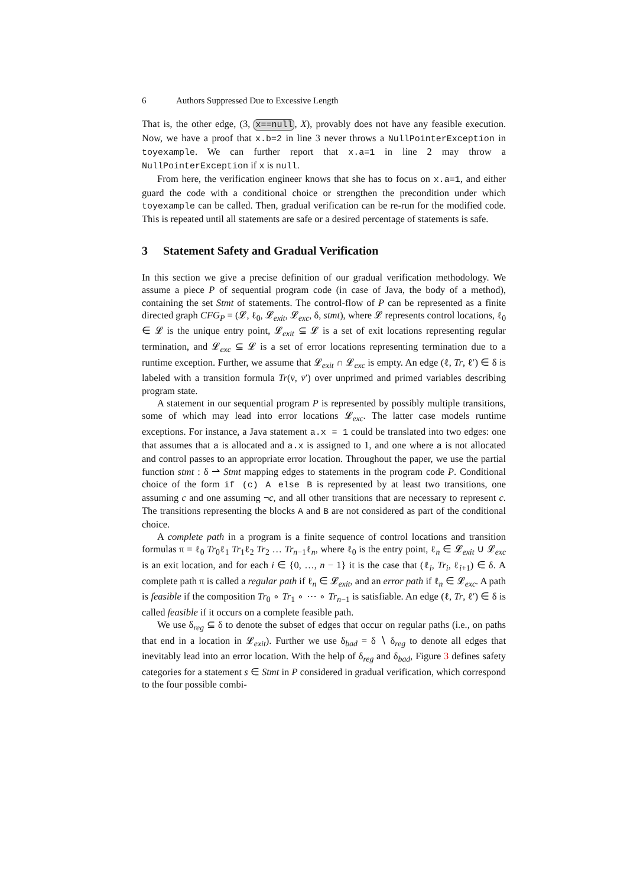6 Authors Suppressed Due to Excessive Length
That is, the other edge, (3, x==null, X), provably does not have any feasible execution. Now, we have a proof that x.b=2 in line 3 never throws a NullPointerException in toyexample. We can further report that x.a=1 in line 2 may throw a NullPointerException if x is null.
From here, the verification engineer knows that she has to focus on x.a=1, and either guard the code with a conditional choice or strengthen the precondition under which toyexample can be called. Then, gradual verification can be re-run for the modified code. This is repeated until all statements are safe or a desired percentage of statements is safe.
3 Statement Safety and Gradual Verification
In this section we give a precise definition of our gradual verification methodology. We assume a piece P of sequential program code (in case of Java, the body of a method), containing the set Stmt of statements. The control-flow of P can be represented as a finite directed graph CFG<sub>P</sub> = (𝓛, ℓ<sub>0</sub>, 𝓛<sub>exit</sub>, 𝓛<sub>exc</sub>, δ, stmt), where 𝓛 represents control locations, ℓ<sub>0</sub> ∈ 𝓛 is the unique entry point, 𝓛<sub>exit</sub> ⊆ 𝓛 is a set of exit locations representing regular termination, and 𝓛<sub>exc</sub> ⊆ 𝓛 is a set of error locations representing termination due to a runtime exception. Further, we assume that 𝓛<sub>exit</sub> ∩ 𝓛<sub>exc</sub> is empty. An edge (ℓ, Tr, ℓ′) ∈ δ is labeled with a transition formula Tr(v̄, v̄′) over unprimed and primed variables describing program state.
A statement in our sequential program P is represented by possibly multiple transitions, some of which may lead into error locations 𝓛<sub>exc</sub>. The latter case models runtime exceptions. For instance, a Java statement a.x = 1 could be translated into two edges: one that assumes that a is allocated and a.x is assigned to 1, and one where a is not allocated and control passes to an appropriate error location. Throughout the paper, we use the partial function stmt : δ ⇀ Stmt mapping edges to statements in the program code P. Conditional choice of the form if (c) A else B is represented by at least two transitions, one assuming c and one assuming ¬c, and all other transitions that are necessary to represent c. The transitions representing the blocks A and B are not considered as part of the conditional choice.
A complete path in a program is a finite sequence of control locations and transition formulas π = ℓ<sub>0</sub> Tr<sub>0</sub>ℓ<sub>1</sub> Tr<sub>1</sub>ℓ<sub>2</sub> Tr<sub>2</sub> … Tr<sub>n−1</sub>ℓ<sub>n</sub>, where ℓ<sub>0</sub> is the entry point, ℓ<sub>n</sub> ∈ 𝓛<sub>exit</sub> ∪ 𝓛<sub>exc</sub> is an exit location, and for each i ∈ {0, …, n − 1} it is the case that (ℓ<sub>i</sub>, Tr<sub>i</sub>, ℓ<sub>i+1</sub>) ∈ δ. A complete path π is called a regular path if ℓ<sub>n</sub> ∈ 𝓛<sub>exit</sub>, and an error path if ℓ<sub>n</sub> ∈ 𝓛<sub>exc</sub>. A path is feasible if the composition Tr<sub>0</sub> ∘ Tr<sub>1</sub> ∘ ⋯ ∘ Tr<sub>n−1</sub> is satisfiable. An edge (ℓ, Tr, ℓ′) ∈ δ is called feasible if it occurs on a complete feasible path.
We use δ<sub>reg</sub> ⊆ δ to denote the subset of edges that occur on regular paths (i.e., on paths that end in a location in 𝓛<sub>exit</sub>). Further we use δ<sub>bad</sub> = δ ∖ δ<sub>reg</sub> to denote all edges that inevitably lead into an error location. With the help of δ<sub>reg</sub> and δ<sub>bad</sub>, Figure 3 defines safety categories for a statement s ∈ Stmt in P considered in gradual verification, which correspond to the four possible combi-